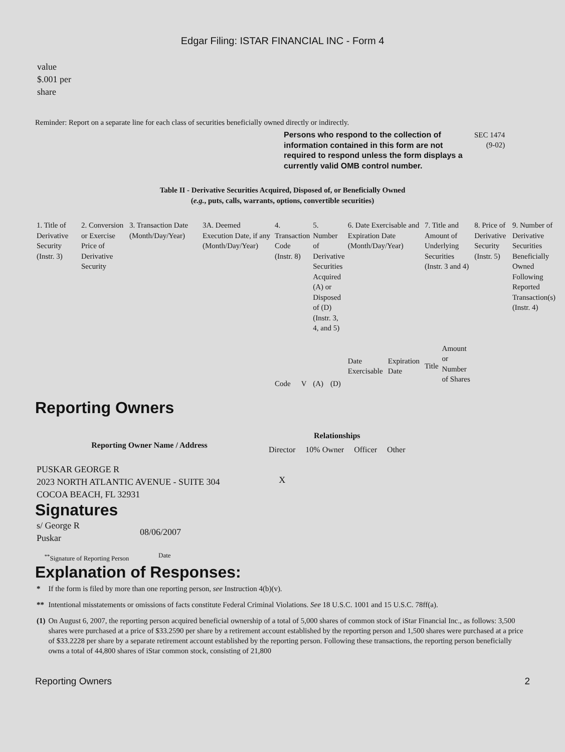Edgar Filing: ISTAR FINANCIAL INC - Form 4
value
$.001 per
share
Reminder: Report on a separate line for each class of securities beneficially owned directly or indirectly.
Persons who respond to the collection of information contained in this form are not required to respond unless the form displays a currently valid OMB control number.
SEC 1474
(9-02)
Table II - Derivative Securities Acquired, Disposed of, or Beneficially Owned
(e.g., puts, calls, warrants, options, convertible securities)
| 1. Title of Derivative Security (Instr. 3) | 2. Conversion or Exercise Price of Derivative Security | 3. Transaction Date (Month/Day/Year) | 3A. Deemed Execution Date, if any (Month/Day/Year) | 4. Transaction Code (Instr. 8) | | 5. Number of Derivative Securities Acquired (A) or Disposed of (D) (Instr. 3, 4, and 5) | | 6. Date Exercisable and Expiration Date (Month/Day/Year) | | 7. Title and Amount of Underlying Securities (Instr. 3 and 4) | | 8. Price of Derivative Security (Instr. 5) | 9. Number of Derivative Securities Beneficially Owned Following Reported Transaction(s) (Instr. 4) |
| | | | | Code | V | (A) | (D) | Date Exercisable | Expiration Date | Title | Amount or Number of Shares | | |
Reporting Owners
| Reporting Owner Name / Address | Relationships | | | |
| --- | --- | --- | --- | --- |
| | Director | 10% Owner | Officer | Other |
| PUSKAR GEORGE R 2023 NORTH ATLANTIC AVENUE - SUITE 304 COCOA BEACH, FL 32931 | X | | | |
Signatures
| s/ George R Puskar | 08/06/2007 |
| <sup>**</sup> Signature of Reporting Person | Date |
Explanation of Responses:
| * | If the form is filed by more than one reporting person, see Instruction 4(b)(v). |
| ** | Intentional misstatements or omissions of facts constitute Federal Criminal Violations. See 18 U.S.C. 1001 and 15 U.S.C. 78ff(a). |
| (1) | On August 6, 2007, the reporting person acquired beneficial ownership of a total of 5,000 shares of common stock of iStar Financial Inc., as follows: 3,500 shares were purchased at a price of $33.2590 per share by a retirement account established by the reporting person and 1,500 shares were purchased at a price of $33.2228 per share by a separate retirement account established by the reporting person. Following these transactions, the reporting person beneficially owns a total of 44,800 shares of iStar common stock, consisting of 21,800 |
Reporting Owners 2